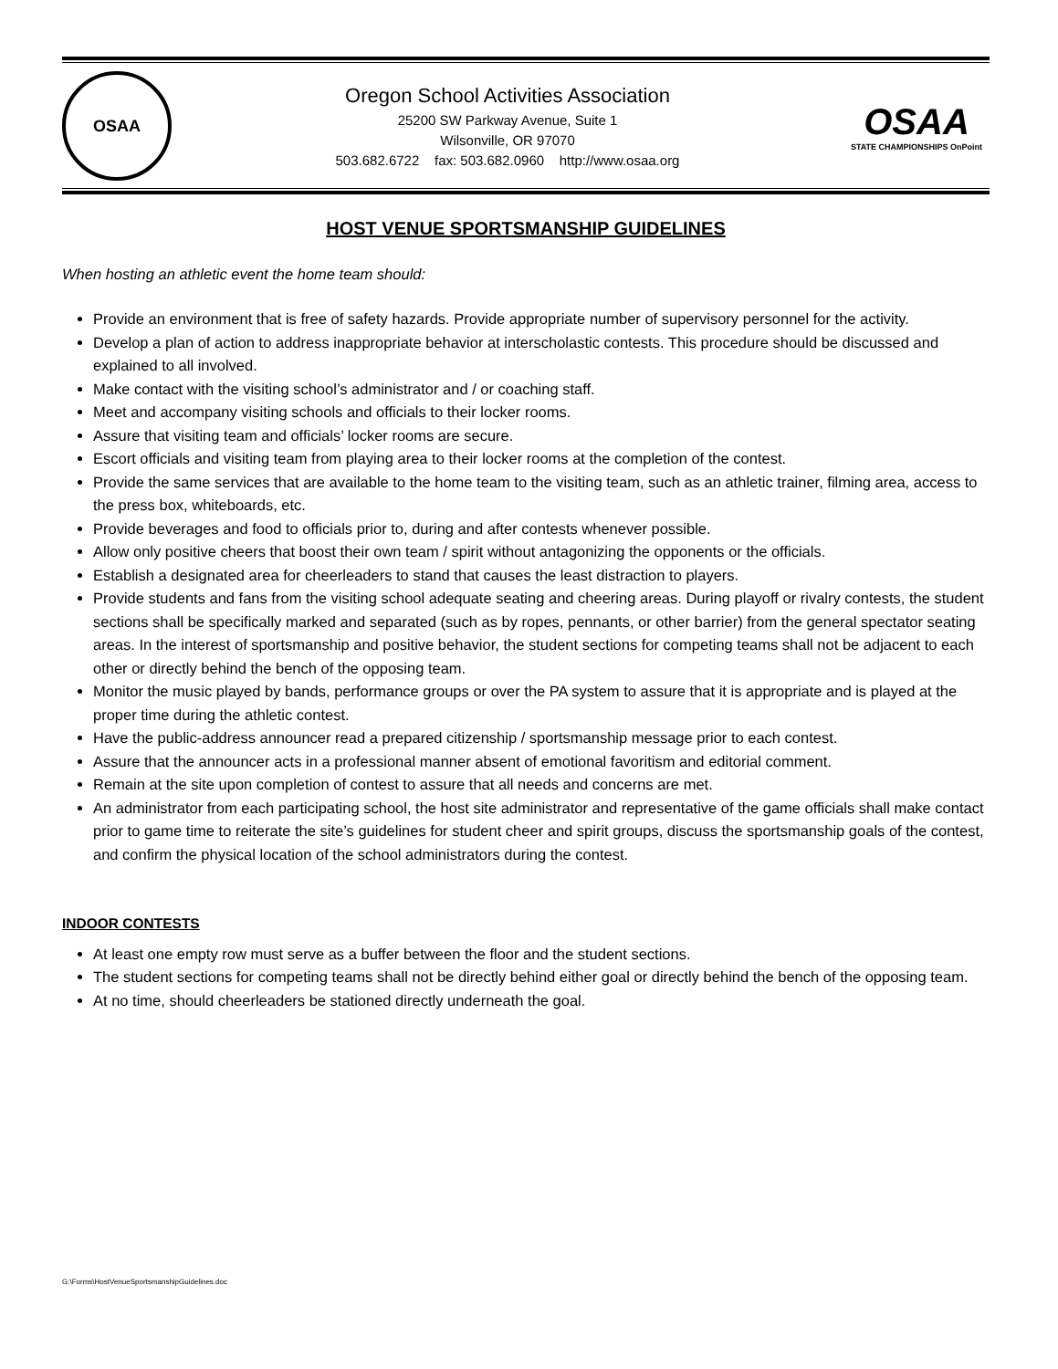OSAA
Oregon School Activities Association
25200 SW Parkway Avenue, Suite 1
Wilsonville, OR 97070
503.682.6722 fax: 503.682.0960 http://www.osaa.org
OSAA
STATE CHAMPIONSHIPS OnPoint
HOST VENUE SPORTSMANSHIP GUIDELINES
When hosting an athletic event the home team should:
Provide an environment that is free of safety hazards. Provide appropriate number of supervisory personnel for the activity.
Develop a plan of action to address inappropriate behavior at interscholastic contests. This procedure should be discussed and explained to all involved.
Make contact with the visiting school’s administrator and / or coaching staff.
Meet and accompany visiting schools and officials to their locker rooms.
Assure that visiting team and officials’ locker rooms are secure.
Escort officials and visiting team from playing area to their locker rooms at the completion of the contest.
Provide the same services that are available to the home team to the visiting team, such as an athletic trainer, filming area, access to the press box, whiteboards, etc.
Provide beverages and food to officials prior to, during and after contests whenever possible.
Allow only positive cheers that boost their own team / spirit without antagonizing the opponents or the officials.
Establish a designated area for cheerleaders to stand that causes the least distraction to players.
Provide students and fans from the visiting school adequate seating and cheering areas. During playoff or rivalry contests, the student sections shall be specifically marked and separated (such as by ropes, pennants, or other barrier) from the general spectator seating areas. In the interest of sportsmanship and positive behavior, the student sections for competing teams shall not be adjacent to each other or directly behind the bench of the opposing team.
Monitor the music played by bands, performance groups or over the PA system to assure that it is appropriate and is played at the proper time during the athletic contest.
Have the public-address announcer read a prepared citizenship / sportsmanship message prior to each contest.
Assure that the announcer acts in a professional manner absent of emotional favoritism and editorial comment.
Remain at the site upon completion of contest to assure that all needs and concerns are met.
An administrator from each participating school, the host site administrator and representative of the game officials shall make contact prior to game time to reiterate the site’s guidelines for student cheer and spirit groups, discuss the sportsmanship goals of the contest, and confirm the physical location of the school administrators during the contest.
INDOOR CONTESTS
At least one empty row must serve as a buffer between the floor and the student sections.
The student sections for competing teams shall not be directly behind either goal or directly behind the bench of the opposing team.
At no time, should cheerleaders be stationed directly underneath the goal.
G:\Forms\HostVenueSportsmanshipGuidelines.doc